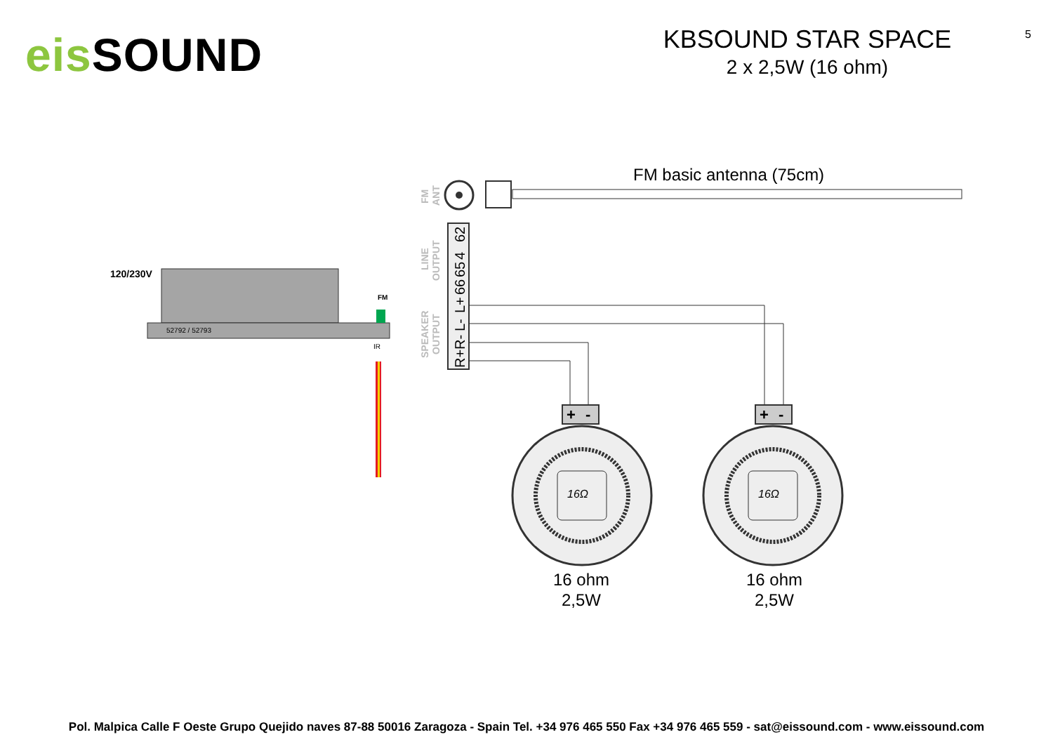eis SOUND
KBSOUND STAR SPACE
2 x 2,5W (16 ohm)
5
FM basic antenna (75cm)
FM
ANT
LINE
OUTPUT
SPEAKER
OUTPUT
62
4
65
66
L+
L-
R-
R+
120/230V
FM
52792 / 52793
IR
+
-
+
-
16Ω
16Ω
16 ohm
2,5W
16 ohm
2,5W
Pol. Malpica Calle F Oeste Grupo Quejido naves 87-88 50016 Zaragoza - Spain Tel. +34 976 465 550 Fax +34 976 465 559 - sat@eissound.com - www.eissound.com